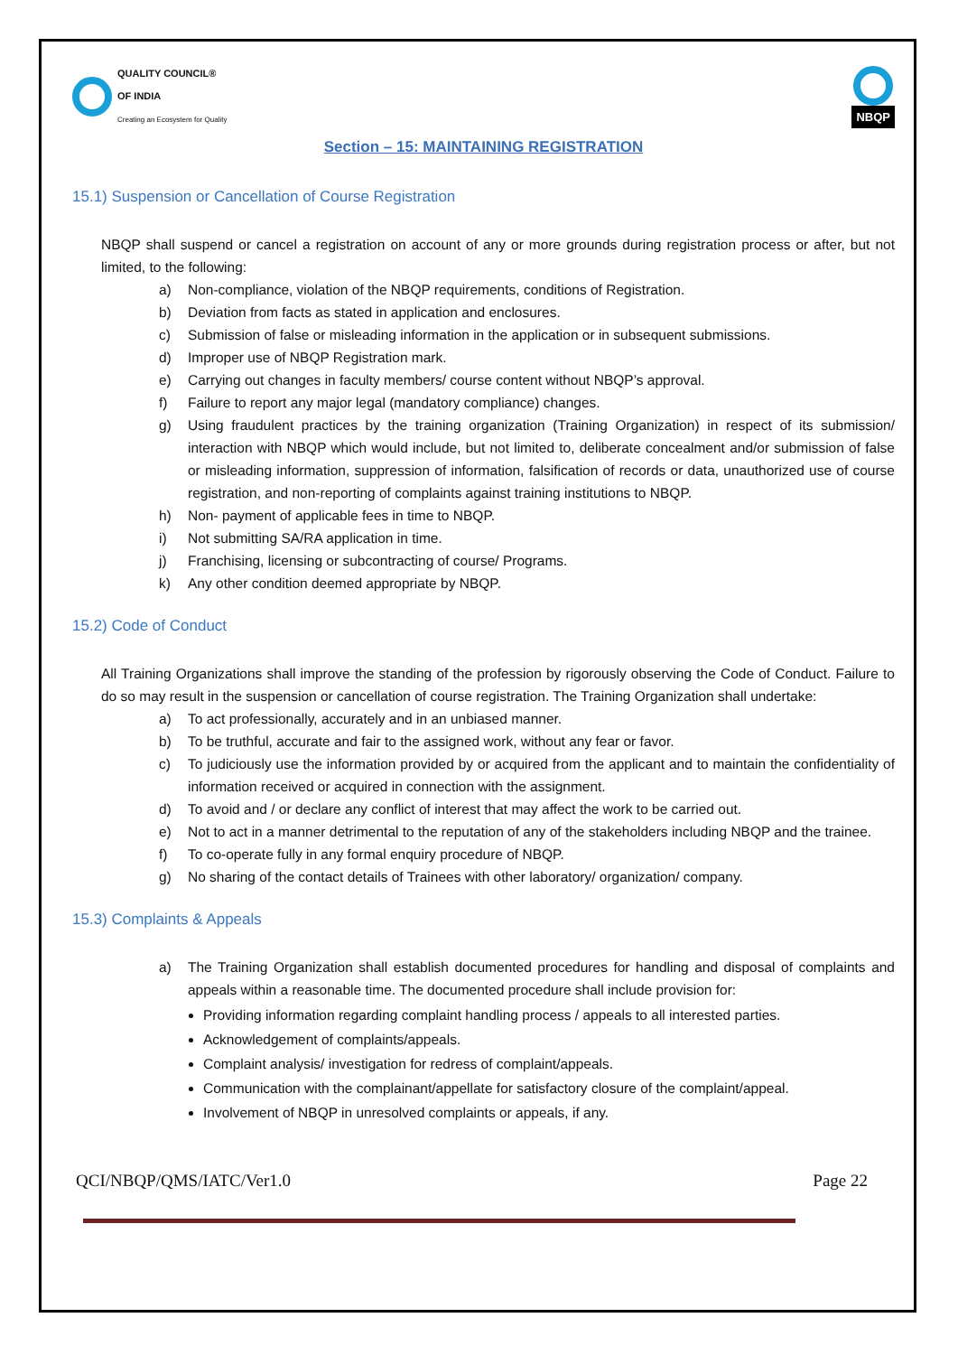QUALITY COUNCIL®
OF INDIA
Creating an Ecosystem for Quality
NBQP
Section – 15: MAINTAINING REGISTRATION
15.1) Suspension or Cancellation of Course Registration
NBQP shall suspend or cancel a registration on account of any or more grounds during registration process or after, but not limited, to the following:
a) Non-compliance, violation of the NBQP requirements, conditions of Registration.
b) Deviation from facts as stated in application and enclosures.
c) Submission of false or misleading information in the application or in subsequent submissions.
d) Improper use of NBQP Registration mark.
e) Carrying out changes in faculty members/ course content without NBQP’s approval.
f) Failure to report any major legal (mandatory compliance) changes.
g) Using fraudulent practices by the training organization (Training Organization) in respect of its submission/ interaction with NBQP which would include, but not limited to, deliberate concealment and/or submission of false or misleading information, suppression of information, falsification of records or data, unauthorized use of course registration, and non-reporting of complaints against training institutions to NBQP.
h) Non- payment of applicable fees in time to NBQP.
i) Not submitting SA/RA application in time.
j) Franchising, licensing or subcontracting of course/ Programs.
k) Any other condition deemed appropriate by NBQP.
15.2) Code of Conduct
All Training Organizations shall improve the standing of the profession by rigorously observing the Code of Conduct. Failure to do so may result in the suspension or cancellation of course registration. The Training Organization shall undertake:
a) To act professionally, accurately and in an unbiased manner.
b) To be truthful, accurate and fair to the assigned work, without any fear or favor.
c) To judiciously use the information provided by or acquired from the applicant and to maintain the confidentiality of information received or acquired in connection with the assignment.
d) To avoid and / or declare any conflict of interest that may affect the work to be carried out.
e) Not to act in a manner detrimental to the reputation of any of the stakeholders including NBQP and the trainee.
f) To co-operate fully in any formal enquiry procedure of NBQP.
g) No sharing of the contact details of Trainees with other laboratory/ organization/ company.
15.3) Complaints & Appeals
a) The Training Organization shall establish documented procedures for handling and disposal of complaints and appeals within a reasonable time. The documented procedure shall include provision for:
Providing information regarding complaint handling process / appeals to all interested parties.
Acknowledgement of complaints/appeals.
Complaint analysis/ investigation for redress of complaint/appeals.
Communication with the complainant/appellate for satisfactory closure of the complaint/appeal.
Involvement of NBQP in unresolved complaints or appeals, if any.
QCI/NBQP/QMS/IATC/Ver1.0 Page 22